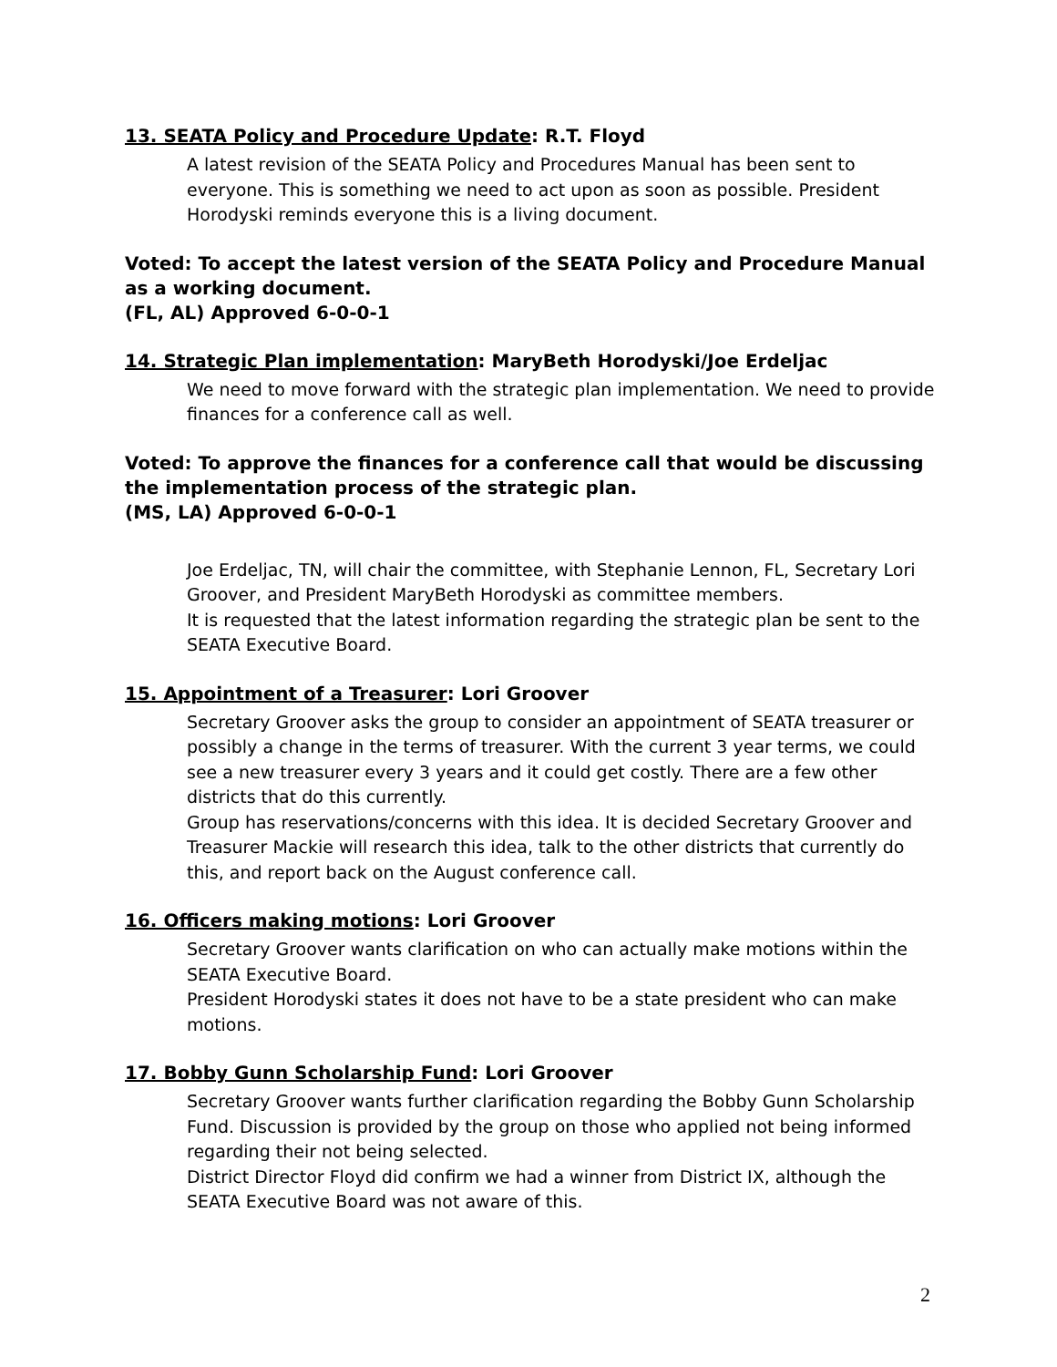13. SEATA Policy and Procedure Update: R.T. Floyd
A latest revision of the SEATA Policy and Procedures Manual has been sent to everyone. This is something we need to act upon as soon as possible. President Horodyski reminds everyone this is a living document.
Voted: To accept the latest version of the SEATA Policy and Procedure Manual as a working document.
(FL, AL) Approved 6-0-0-1
14. Strategic Plan implementation: MaryBeth Horodyski/Joe Erdeljac
We need to move forward with the strategic plan implementation. We need to provide finances for a conference call as well.
Voted: To approve the finances for a conference call that would be discussing the implementation process of the strategic plan.
(MS, LA) Approved 6-0-0-1
Joe Erdeljac, TN, will chair the committee, with Stephanie Lennon, FL, Secretary Lori Groover, and President MaryBeth Horodyski as committee members.
It is requested that the latest information regarding the strategic plan be sent to the SEATA Executive Board.
15. Appointment of a Treasurer: Lori Groover
Secretary Groover asks the group to consider an appointment of SEATA treasurer or possibly a change in the terms of treasurer. With the current 3 year terms, we could see a new treasurer every 3 years and it could get costly. There are a few other districts that do this currently.
Group has reservations/concerns with this idea. It is decided Secretary Groover and Treasurer Mackie will research this idea, talk to the other districts that currently do this, and report back on the August conference call.
16. Officers making motions: Lori Groover
Secretary Groover wants clarification on who can actually make motions within the SEATA Executive Board.
President Horodyski states it does not have to be a state president who can make motions.
17. Bobby Gunn Scholarship Fund: Lori Groover
Secretary Groover wants further clarification regarding the Bobby Gunn Scholarship Fund. Discussion is provided by the group on those who applied not being informed regarding their not being selected.
District Director Floyd did confirm we had a winner from District IX, although the SEATA Executive Board was not aware of this.
2